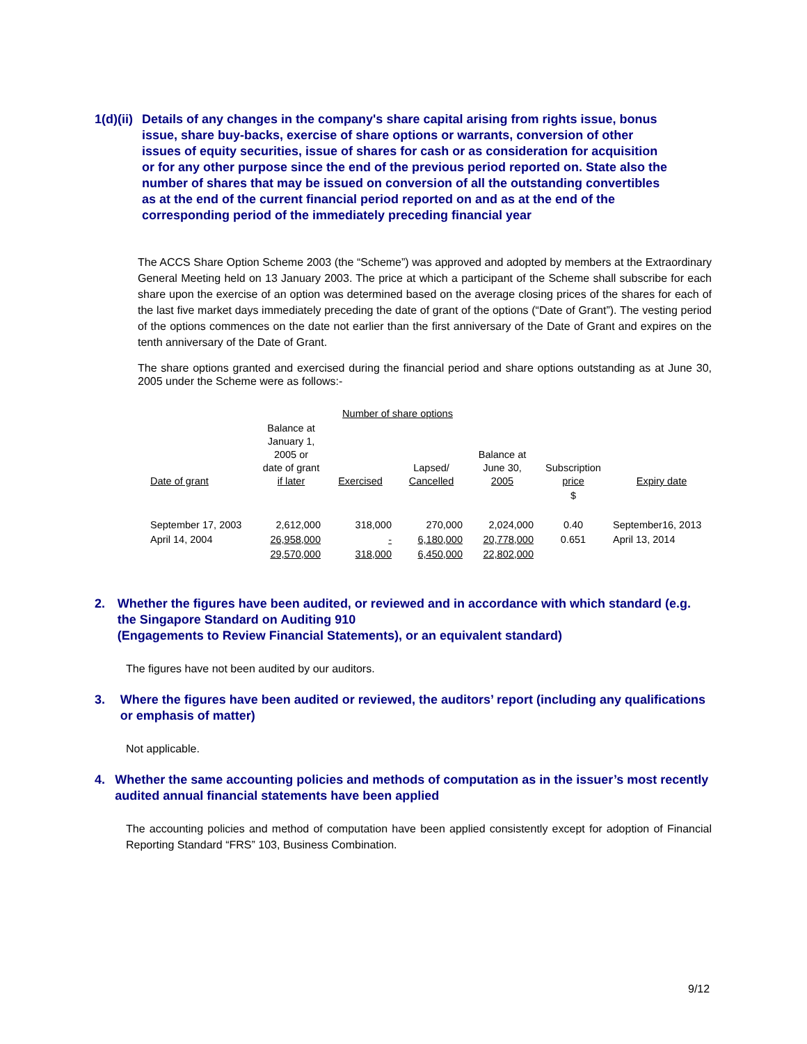1(d)(ii) Details of any changes in the company's share capital arising from rights issue, bonus issue, share buy-backs, exercise of share options or warrants, conversion of other issues of equity securities, issue of shares for cash or as consideration for acquisition or for any other purpose since the end of the previous period reported on. State also the number of shares that may be issued on conversion of all the outstanding convertibles as at the end of the current financial period reported on and as at the end of the corresponding period of the immediately preceding financial year
The ACCS Share Option Scheme 2003 (the “Scheme”) was approved and adopted by members at the Extraordinary General Meeting held on 13 January 2003. The price at which a participant of the Scheme shall subscribe for each share upon the exercise of an option was determined based on the average closing prices of the shares for each of the last five market days immediately preceding the date of grant of the options (“Date of Grant”). The vesting period of the options commences on the date not earlier than the first anniversary of the Date of Grant and expires on the tenth anniversary of the Date of Grant.
The share options granted and exercised during the financial period and share options outstanding as at June 30, 2005 under the Scheme were as follows:-
| | Number of share options | | | | | |
| --- | --- | --- | --- | --- | --- | --- |
| Date of grant | Balance at January 1, 2005 or date of grant if later | Exercised | Lapsed/ Cancelled | Balance at June 30, 2005 | Subscription price | Expiry date |
| | | | | | $ | |
| September 17, 2003 | 2,612,000 | 318,000 | 270,000 | 2,024,000 | 0.40 | September16, 2013 |
| April 14, 2004 | 26,958,000 | - | 6,180,000 | 20,778,000 | 0.651 | April 13, 2014 |
| | 29,570,000 | 318,000 | 6,450,000 | 22,802,000 | | |
2. Whether the figures have been audited, or reviewed and in accordance with which standard (e.g. the Singapore Standard on Auditing 910
(Engagements to Review Financial Statements), or an equivalent standard)
The figures have not been audited by our auditors.
3. Where the figures have been audited or reviewed, the auditors’ report (including any qualifications or emphasis of matter)
Not applicable.
4. Whether the same accounting policies and methods of computation as in the issuer’s most recently audited annual financial statements have been applied
The accounting policies and method of computation have been applied consistently except for adoption of Financial Reporting Standard “FRS” 103, Business Combination.
9/12